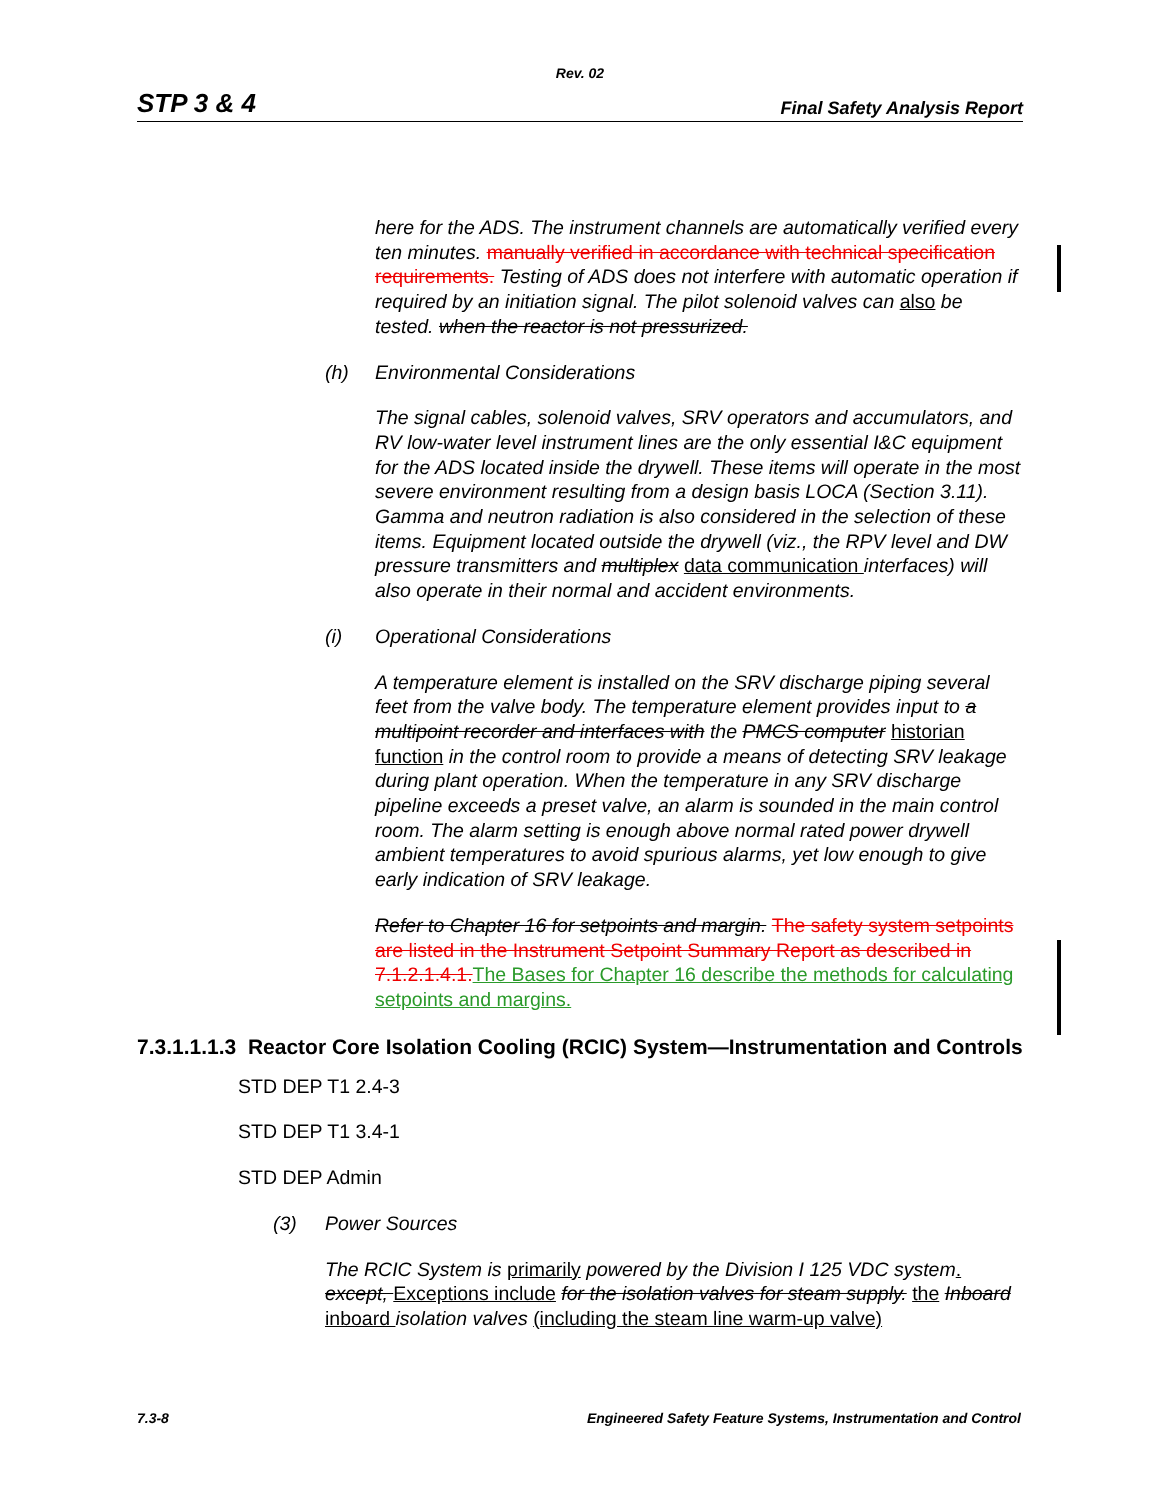Rev. 02
STP 3 & 4 Final Safety Analysis Report
here for the ADS. The instrument channels are automatically verified every ten minutes. manually verified in accordance with technical specification requirements. Testing of ADS does not interfere with automatic operation if required by an initiation signal. The pilot solenoid valves can also be tested. when the reactor is not pressurized.
(h) Environmental Considerations
The signal cables, solenoid valves, SRV operators and accumulators, and RV low-water level instrument lines are the only essential I&C equipment for the ADS located inside the drywell. These items will operate in the most severe environment resulting from a design basis LOCA (Section 3.11). Gamma and neutron radiation is also considered in the selection of these items. Equipment located outside the drywell (viz., the RPV level and DW pressure transmitters and multiplex data communication interfaces) will also operate in their normal and accident environments.
(i) Operational Considerations
A temperature element is installed on the SRV discharge piping several feet from the valve body. The temperature element provides input to a multipoint recorder and interfaces with the PMCS computer historian function in the control room to provide a means of detecting SRV leakage during plant operation. When the temperature in any SRV discharge pipeline exceeds a preset valve, an alarm is sounded in the main control room. The alarm setting is enough above normal rated power drywell ambient temperatures to avoid spurious alarms, yet low enough to give early indication of SRV leakage.
Refer to Chapter 16 for setpoints and margin. The safety system setpoints are listed in the Instrument Setpoint Summary Report as described in 7.1.2.1.4.1. The Bases for Chapter 16 describe the methods for calculating setpoints and margins.
7.3.1.1.1.3 Reactor Core Isolation Cooling (RCIC) System—Instrumentation and Controls
STD DEP T1 2.4-3
STD DEP T1 3.4-1
STD DEP Admin
(3) Power Sources
The RCIC System is primarily powered by the Division I 125 VDC system. except, Exceptions include for the isolation valves for steam supply. the Inboard inboard isolation valves (including the steam line warm-up valve)
7.3-8 Engineered Safety Feature Systems, Instrumentation and Control